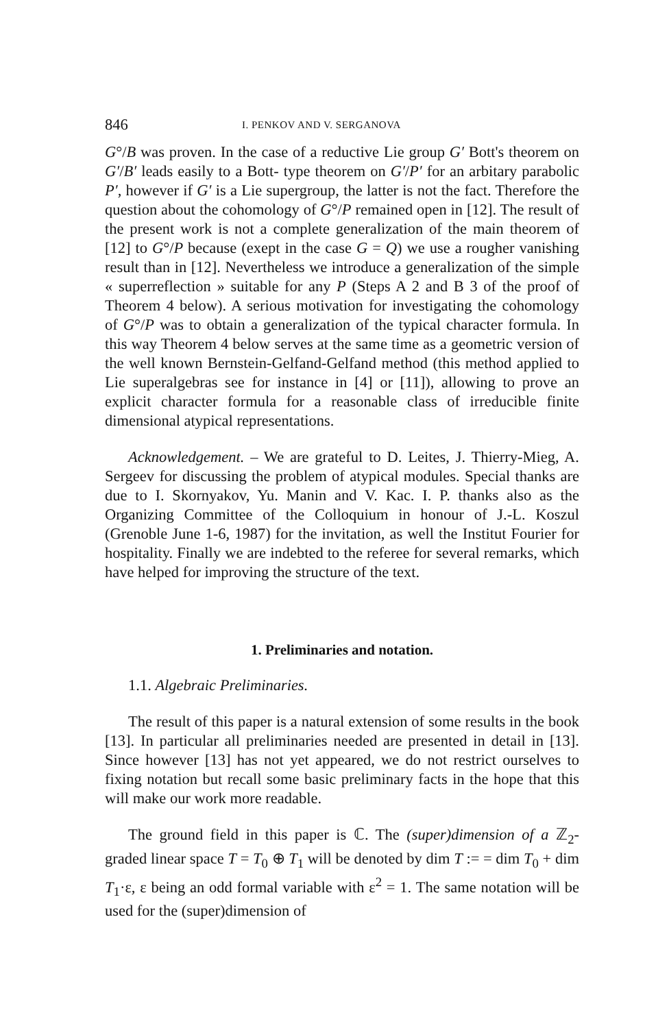846 I. PENKOV AND V. SERGANOVA
G°/B was proven. In the case of a reductive Lie group G′ Bott's theorem on G′/B′ leads easily to a Bott- type theorem on G′/P′ for an arbitary parabolic P′, however if G′ is a Lie supergroup, the latter is not the fact. Therefore the question about the cohomology of G°/P remained open in [12]. The result of the present work is not a complete generalization of the main theorem of [12] to G°/P because (exept in the case G = Q) we use a rougher vanishing result than in [12]. Nevertheless we introduce a generalization of the simple « superreflection » suitable for any P (Steps A 2 and B 3 of the proof of Theorem 4 below). A serious motivation for investigating the cohomology of G°/P was to obtain a generalization of the typical character formula. In this way Theorem 4 below serves at the same time as a geometric version of the well known Bernstein-Gelfand-Gelfand method (this method applied to Lie superalgebras see for instance in [4] or [11]), allowing to prove an explicit character formula for a reasonable class of irreducible finite dimensional atypical representations.
Acknowledgement. – We are grateful to D. Leites, J. Thierry-Mieg, A. Sergeev for discussing the problem of atypical modules. Special thanks are due to I. Skornyakov, Yu. Manin and V. Kac. I. P. thanks also as the Organizing Committee of the Colloquium in honour of J.-L. Koszul (Grenoble June 1-6, 1987) for the invitation, as well the Institut Fourier for hospitality. Finally we are indebted to the referee for several remarks, which have helped for improving the structure of the text.
1. Preliminaries and notation.
1.1. Algebraic Preliminaries.
The result of this paper is a natural extension of some results in the book [13]. In particular all preliminaries needed are presented in detail in [13]. Since however [13] has not yet appeared, we do not restrict ourselves to fixing notation but recall some basic preliminary facts in the hope that this will make our work more readable.
The ground field in this paper is ℂ. The (super)dimension of a ℤ<sub>2</sub>-graded linear space T = T<sub>0</sub> ⊕ T<sub>1</sub> will be denoted by dim T := = dim T<sub>0</sub> + dim T<sub>1</sub>·ε, ε being an odd formal variable with ε<sup>2</sup> = 1. The same notation will be used for the (super)dimension of